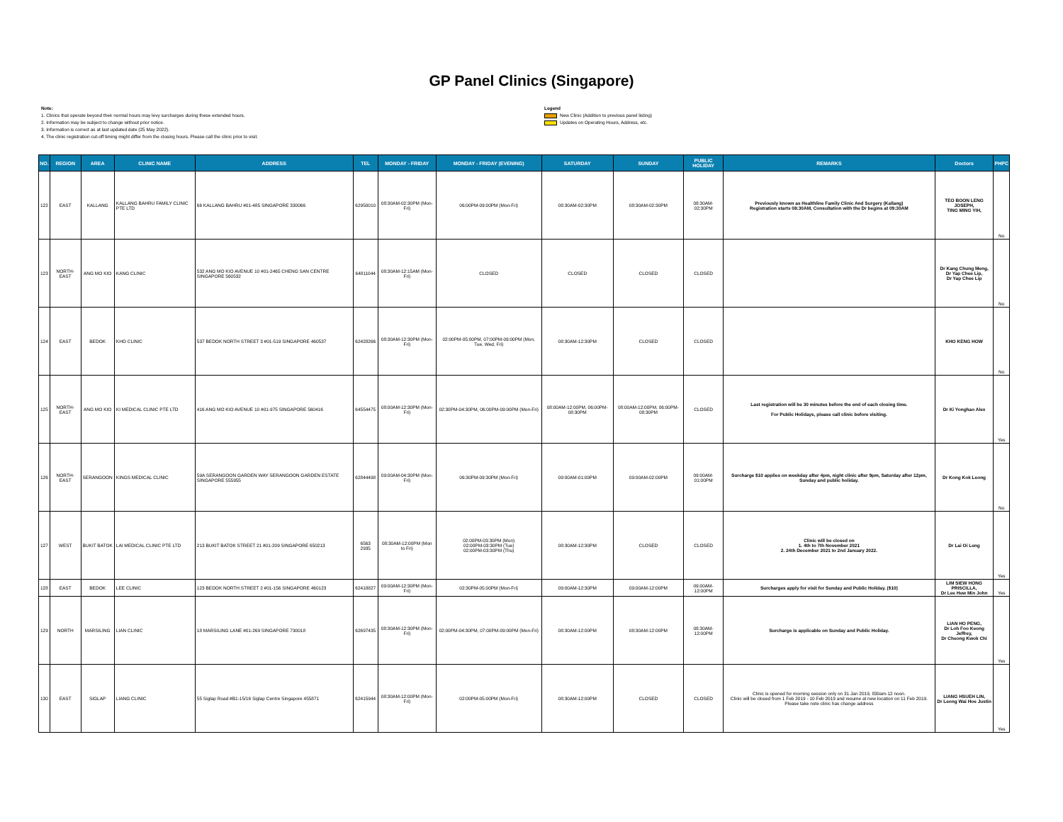GP Panel Clinics (Singapore)
Note:
1. Clinics that operate beyond their normal hours may levy surcharges during these extended hours.
2. Information may be subject to change without prior notice.
3. Information is correct as at last updated date (25 May 2022).
4. The clinic registration cut-off timing might differ from the closing hours. Please call the clinic prior to visit.
Legend
New Clinic (Addition to previous panel listing)
Updates on Operating Hours, Address, etc.
| NO. | REGION | AREA | CLINIC NAME | ADDRESS | TEL | MONDAY - FRIDAY | MONDAY - FRIDAY (EVENING) | SATURDAY | SUNDAY | PUBLIC HOLIDAY | REMARKS | Doctors | PHPC |
| --- | --- | --- | --- | --- | --- | --- | --- | --- | --- | --- | --- | --- | --- |
| 122 | EAST | KALLANG | KALLANG BAHRU FAMILY CLINIC PTE LTD | 66 KALLANG BAHRU #01-485 SINGAPORE 330066 | 62950010 | 08:30AM-02:30PM (Mon-Fri) | 06:00PM-09:00PM (Mon-Fri) | 08:30AM-02:30PM | 08:30AM-02:30PM | 08:30AM-02:30PM | Previously known as Healthline Family Clinic And Surgery (Kallang) Registration starts 08:30AM, Consultation with the Dr begins at 09:30AM | TEO BOON LENG JOSEPH, TING MING YIH, | No |
| 123 | NORTH-EAST | ANG MO KIO | KANG CLINIC | 532 ANG MO KIO AVENUE 10 #01-2465 CHENG SAN CENTRE SINGAPORE 560532 | 64811044 | 08:30AM-12:15AM (Mon-Fri) | CLOSED | CLOSED | CLOSED | CLOSED | | Dr Kang Chung Meng, Dr Yap Chee Lip, Dr Yap Chee Lip | No |
| 124 | EAST | BEDOK | KHO CLINIC | 537 BEDOK NORTH STREET 3 #01-519 SINGAPORE 460537 | 62428266 | 08:30AM-12:30PM (Mon-Fri) | 02:00PM-05:00PM, 07:00PM-09:00PM (Mon, Tue, Wed, Fri) | 08:30AM-12:30PM | CLOSED | CLOSED | | KHO KENG HOW | No |
| 125 | NORTH-EAST | ANG MO KIO | KI MEDICAL CLINIC PTE LTD | 416 ANG MO KIO AVENUE 10 #01-975 SINGAPORE 560416 | 64554475 | 08:00AM-12:30PM (Mon-Fri) | 02:30PM-04:30PM, 06:00PM-09:00PM (Mon-Fri) | 08:00AM-12:00PM, 06:00PM-08:30PM | 08:00AM-12:00PM, 06:00PM-08:30PM | CLOSED | Last registration will be 30 minutes before the end of each closing time. For Public Holidays, please call clinic before visiting. | Dr Ki Yonghao Alex | Yes |
| 126 | NORTH-EAST | SERANGOON | KINGS MEDICAL CLINIC | 59A SERANGOON GARDEN WAY SERANGOON GARDEN ESTATE SINGAPORE 555955 | 62844498 | 09:00AM-04:30PM (Mon-Fri) | 06:30PM-09:30PM (Mon-Fri) | 09:00AM-01:00PM | 09:00AM-02:00PM | 09:00AM-01:00PM | Surcharge $10 applies on weekday after 4pm, night clinic after 9pm, Saturday after 12pm, Sunday and public holiday. | Dr Kong Kok Leong | No |
| 127 | WEST | BUKIT BATOK | LAI MEDICAL CLINIC PTE LTD | 213 BUKIT BATOK STREET 21 #01-209 SINGAPORE 650213 | 6563 2935 | 08:30AM-12:00PM (Mon to Fri) | 02:00PM-03:30PM (Mon) 02:00PM-03:30PM (Tue) 02:00PM-03:30PM (Thu) | 08:30AM-12:30PM | CLOSED | CLOSED | Clinic will be closed on 1. 4th to 7th November 2021 2. 24th December 2021 to 2nd January 2022. | Dr Lai Oi Leng | Yes |
| 128 | EAST | BEDOK | LEE CLINIC | 123 BEDOK NORTH STREET 2 #01-156 SINGAPORE 460123 | 62418827 | 09:00AM-12:30PM (Mon-Fri) | 02:30PM-05:00PM (Mon-Fri) | 09:00AM-12:30PM | 09:00AM-12:00PM | 09:00AM-12:00PM | Surcharges apply for visit for Sunday and Public Holiday. ($10) | LIM SIEW HONG PRISCILLA, Dr Lee Hew Min John | Yes |
| 129 | NORTH | MARSILING | LIAN CLINIC | 18 MARSILING LANE #01-269 SINGAPORE 730018 | 62697435 | 08:30AM-12:30PM (Mon-Fri) | 02:00PM-04:30PM, 07:00PM-09:00PM (Mon-Fri) | 08:30AM-12:00PM | 08:30AM-12:00PM | 08:30AM-12:00PM | Surcharge is applicable on Sunday and Public Holiday. | LIAN HO PENG, Dr Loh Foo Keong Jeffrey, Dr Cheong Kwok Chi | Yes |
| 130 | EAST | SIGLAP | LIANG CLINIC | 55 Siglap Road #B1-15/16 Siglap Centre Singapore 455871 | 62415944 | 08:30AM-12:00PM (Mon-Fri) | 02:00PM-05:00PM (Mon-Fri) | 08:30AM-12:00PM | CLOSED | CLOSED | Clinic is opened for morning session only on 31 Jan 2019, 830am-12 noon. Clinic will be closed from 1 Feb 2019 - 10 Feb 2019 and resume at new location on 11 Feb 2019. Please take note clinic has change address | LIANG HSUEH LIN, Dr Leong Wai Hoe Justin | Yes |